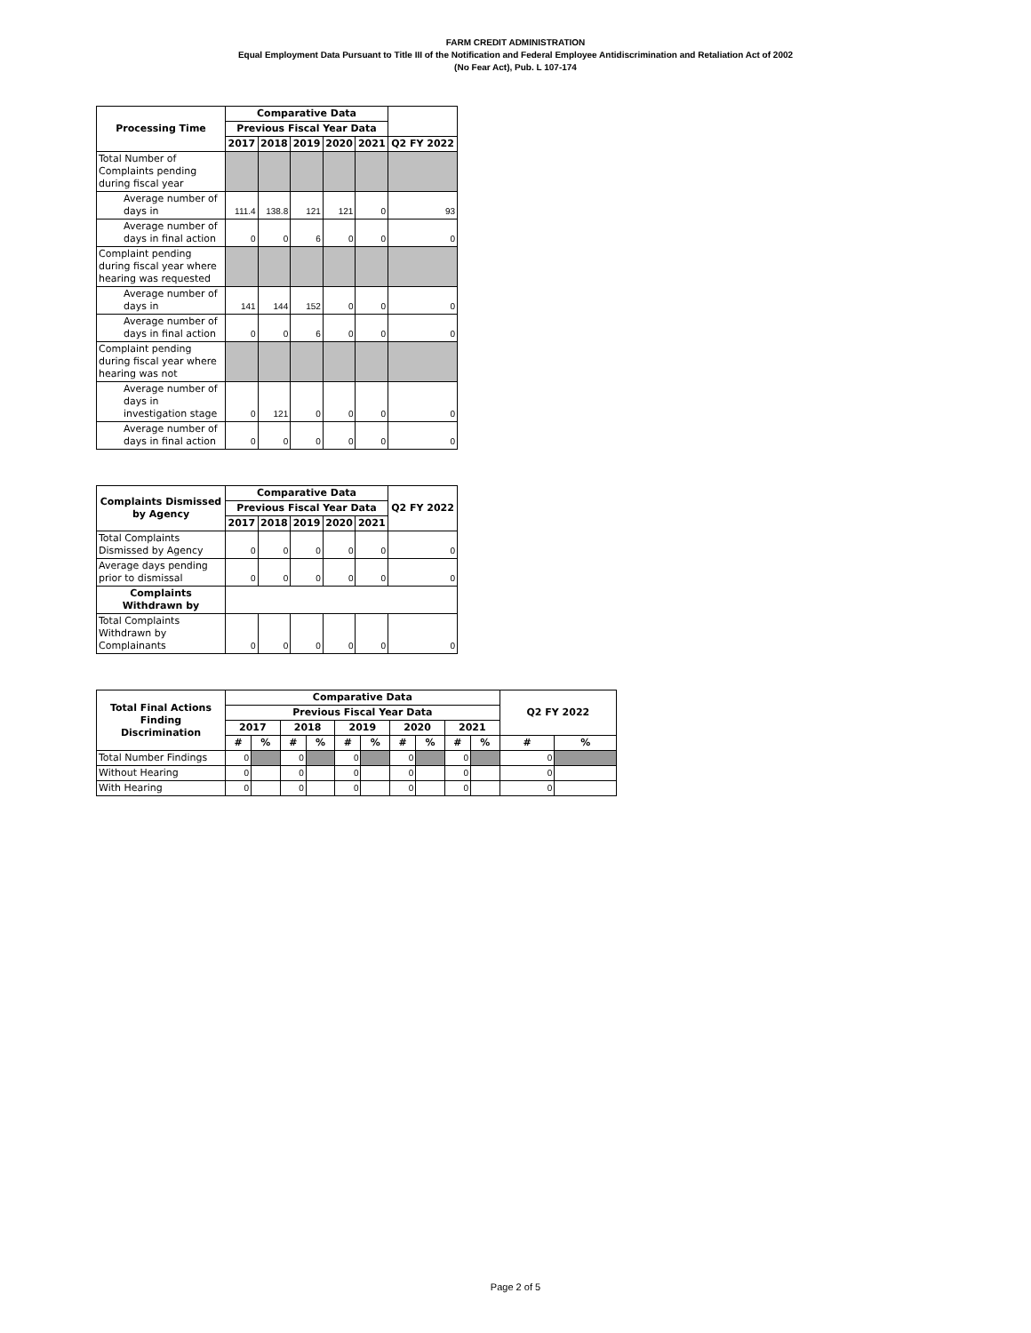FARM CREDIT ADMINISTRATION
Equal Employment Data Pursuant to Title III of the Notification and Federal Employee Antidiscrimination and Retaliation Act of 2002
(No Fear Act), Pub. L 107-174
| Processing Time | Comparative Data | | | | | |
| --- | --- | --- | --- | --- | --- | --- |
| | Previous Fiscal Year Data | | | | | |
| | 2017 | 2018 | 2019 | 2020 | 2021 | Q2 FY 2022 |
| Total Number of Complaints pending during fiscal year | | | | | | |
| Average number of days in | 111.4 | 138.8 | 121 | 121 | 0 | 93 |
| Average number of days in final action | 0 | 0 | 6 | 0 | 0 | 0 |
| Complaint pending during fiscal year where hearing was requested | | | | | | |
| Average number of days in | 141 | 144 | 152 | 0 | 0 | 0 |
| Average number of days in final action | 0 | 0 | 6 | 0 | 0 | 0 |
| Complaint pending during fiscal year where hearing was not | | | | | | |
| Average number of days in investigation stage | 0 | 121 | 0 | 0 | 0 | 0 |
| Average number of days in final action | 0 | 0 | 0 | 0 | 0 | 0 |
| Complaints Dismissed by Agency | Comparative Data | | | | | Q2 FY 2022 |
| --- | --- | --- | --- | --- | --- | --- |
| | Previous Fiscal Year Data | | | | | |
| | 2017 | 2018 | 2019 | 2020 | 2021 | |
| Total Complaints Dismissed by Agency | 0 | 0 | 0 | 0 | 0 | 0 |
| Average days pending prior to dismissal | 0 | 0 | 0 | 0 | 0 | 0 |
| Complaints Withdrawn by | | | | | | |
| Total Complaints Withdrawn by Complainants | 0 | 0 | 0 | 0 | 0 | 0 |
| Total Final Actions Finding Discrimination | Comparative Data | | | | | | | | | | Q2 FY 2022 | |
| --- | --- | --- | --- | --- | --- | --- | --- | --- | --- | --- | --- | --- |
| | Previous Fiscal Year Data | | | | | | | | | | | |
| | 2017 | | 2018 | | 2019 | | 2020 | | 2021 | | | |
| | # | % | # | % | # | % | # | % | # | % | # | % |
| Total Number Findings | 0 | | 0 | | 0 | | 0 | | 0 | | 0 | |
| Without Hearing | 0 | | 0 | | 0 | | 0 | | 0 | | 0 | |
| With Hearing | 0 | | 0 | | 0 | | 0 | | 0 | | 0 | |
Page 2 of 5